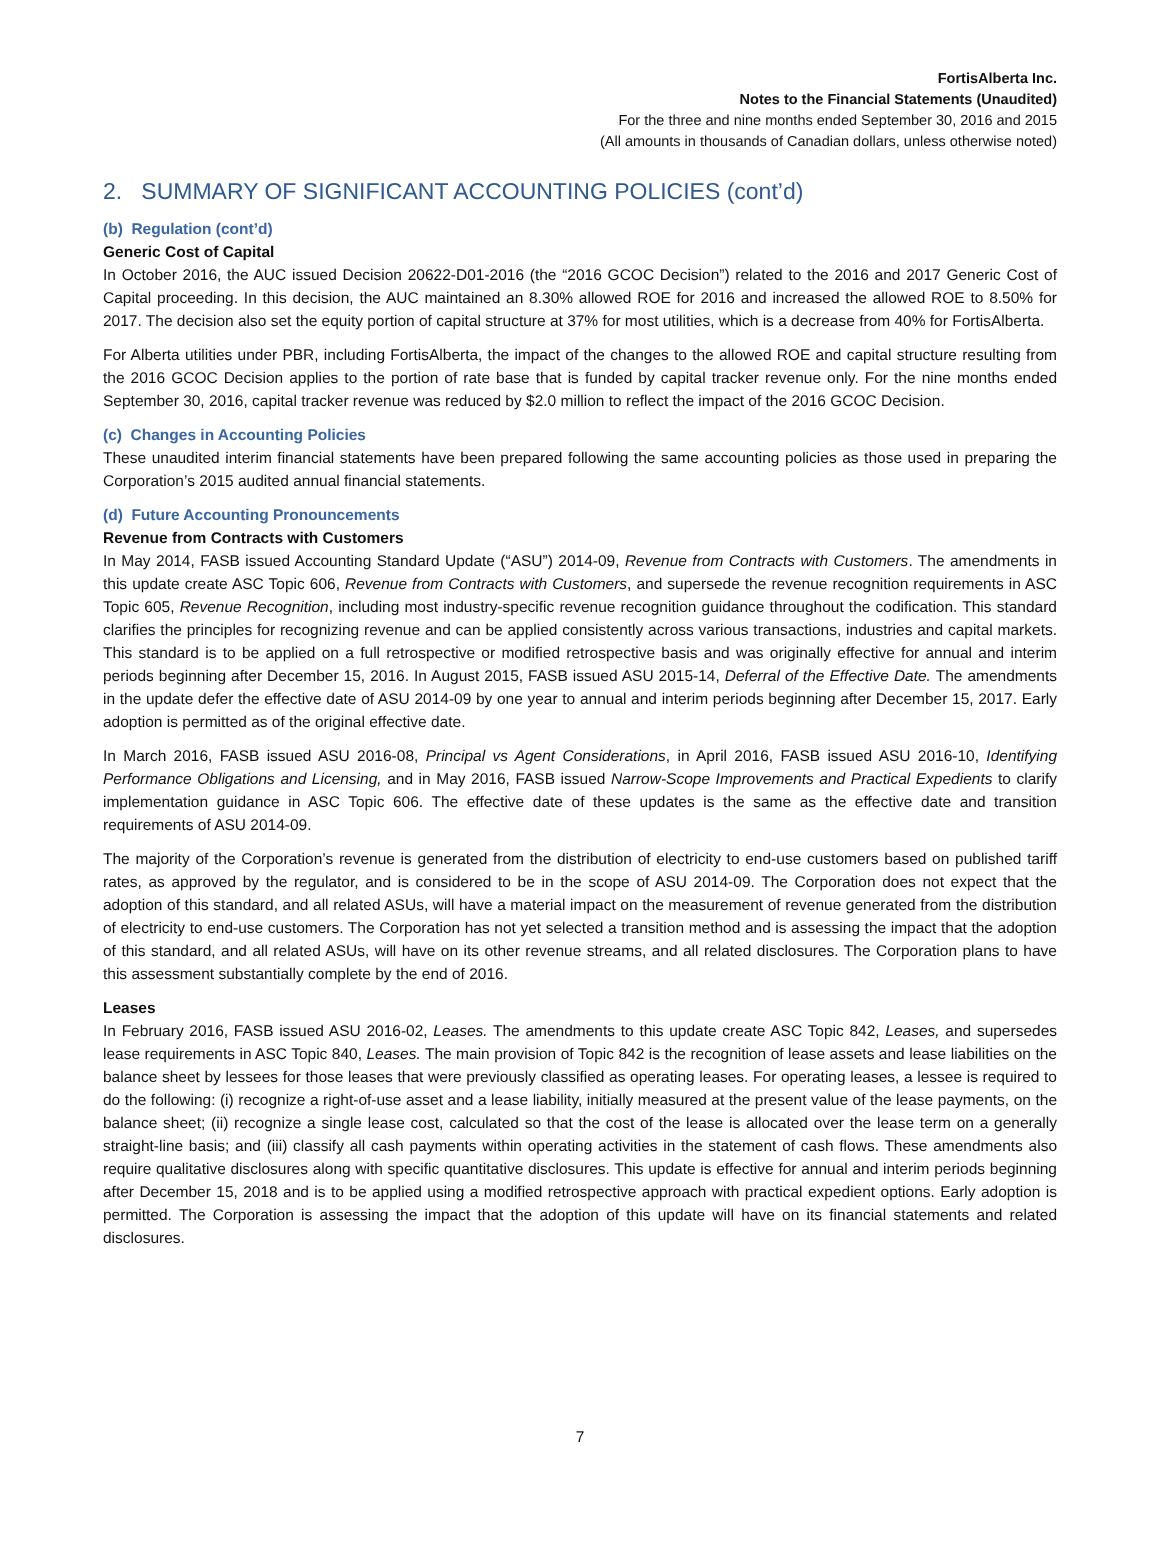FortisAlberta Inc.
Notes to the Financial Statements (Unaudited)
For the three and nine months ended September 30, 2016 and 2015
(All amounts in thousands of Canadian dollars, unless otherwise noted)
2. SUMMARY OF SIGNIFICANT ACCOUNTING POLICIES (cont’d)
(b) Regulation (cont’d)
Generic Cost of Capital
In October 2016, the AUC issued Decision 20622-D01-2016 (the “2016 GCOC Decision”) related to the 2016 and 2017 Generic Cost of Capital proceeding. In this decision, the AUC maintained an 8.30% allowed ROE for 2016 and increased the allowed ROE to 8.50% for 2017. The decision also set the equity portion of capital structure at 37% for most utilities, which is a decrease from 40% for FortisAlberta.
For Alberta utilities under PBR, including FortisAlberta, the impact of the changes to the allowed ROE and capital structure resulting from the 2016 GCOC Decision applies to the portion of rate base that is funded by capital tracker revenue only. For the nine months ended September 30, 2016, capital tracker revenue was reduced by $2.0 million to reflect the impact of the 2016 GCOC Decision.
(c) Changes in Accounting Policies
These unaudited interim financial statements have been prepared following the same accounting policies as those used in preparing the Corporation’s 2015 audited annual financial statements.
(d) Future Accounting Pronouncements
Revenue from Contracts with Customers
In May 2014, FASB issued Accounting Standard Update (“ASU”) 2014-09, Revenue from Contracts with Customers. The amendments in this update create ASC Topic 606, Revenue from Contracts with Customers, and supersede the revenue recognition requirements in ASC Topic 605, Revenue Recognition, including most industry-specific revenue recognition guidance throughout the codification. This standard clarifies the principles for recognizing revenue and can be applied consistently across various transactions, industries and capital markets. This standard is to be applied on a full retrospective or modified retrospective basis and was originally effective for annual and interim periods beginning after December 15, 2016. In August 2015, FASB issued ASU 2015-14, Deferral of the Effective Date. The amendments in the update defer the effective date of ASU 2014-09 by one year to annual and interim periods beginning after December 15, 2017. Early adoption is permitted as of the original effective date.
In March 2016, FASB issued ASU 2016-08, Principal vs Agent Considerations, in April 2016, FASB issued ASU 2016-10, Identifying Performance Obligations and Licensing, and in May 2016, FASB issued Narrow-Scope Improvements and Practical Expedients to clarify implementation guidance in ASC Topic 606. The effective date of these updates is the same as the effective date and transition requirements of ASU 2014-09.
The majority of the Corporation’s revenue is generated from the distribution of electricity to end-use customers based on published tariff rates, as approved by the regulator, and is considered to be in the scope of ASU 2014-09. The Corporation does not expect that the adoption of this standard, and all related ASUs, will have a material impact on the measurement of revenue generated from the distribution of electricity to end-use customers. The Corporation has not yet selected a transition method and is assessing the impact that the adoption of this standard, and all related ASUs, will have on its other revenue streams, and all related disclosures. The Corporation plans to have this assessment substantially complete by the end of 2016.
Leases
In February 2016, FASB issued ASU 2016-02, Leases. The amendments to this update create ASC Topic 842, Leases, and supersedes lease requirements in ASC Topic 840, Leases. The main provision of Topic 842 is the recognition of lease assets and lease liabilities on the balance sheet by lessees for those leases that were previously classified as operating leases. For operating leases, a lessee is required to do the following: (i) recognize a right-of-use asset and a lease liability, initially measured at the present value of the lease payments, on the balance sheet; (ii) recognize a single lease cost, calculated so that the cost of the lease is allocated over the lease term on a generally straight-line basis; and (iii) classify all cash payments within operating activities in the statement of cash flows. These amendments also require qualitative disclosures along with specific quantitative disclosures. This update is effective for annual and interim periods beginning after December 15, 2018 and is to be applied using a modified retrospective approach with practical expedient options. Early adoption is permitted. The Corporation is assessing the impact that the adoption of this update will have on its financial statements and related disclosures.
7